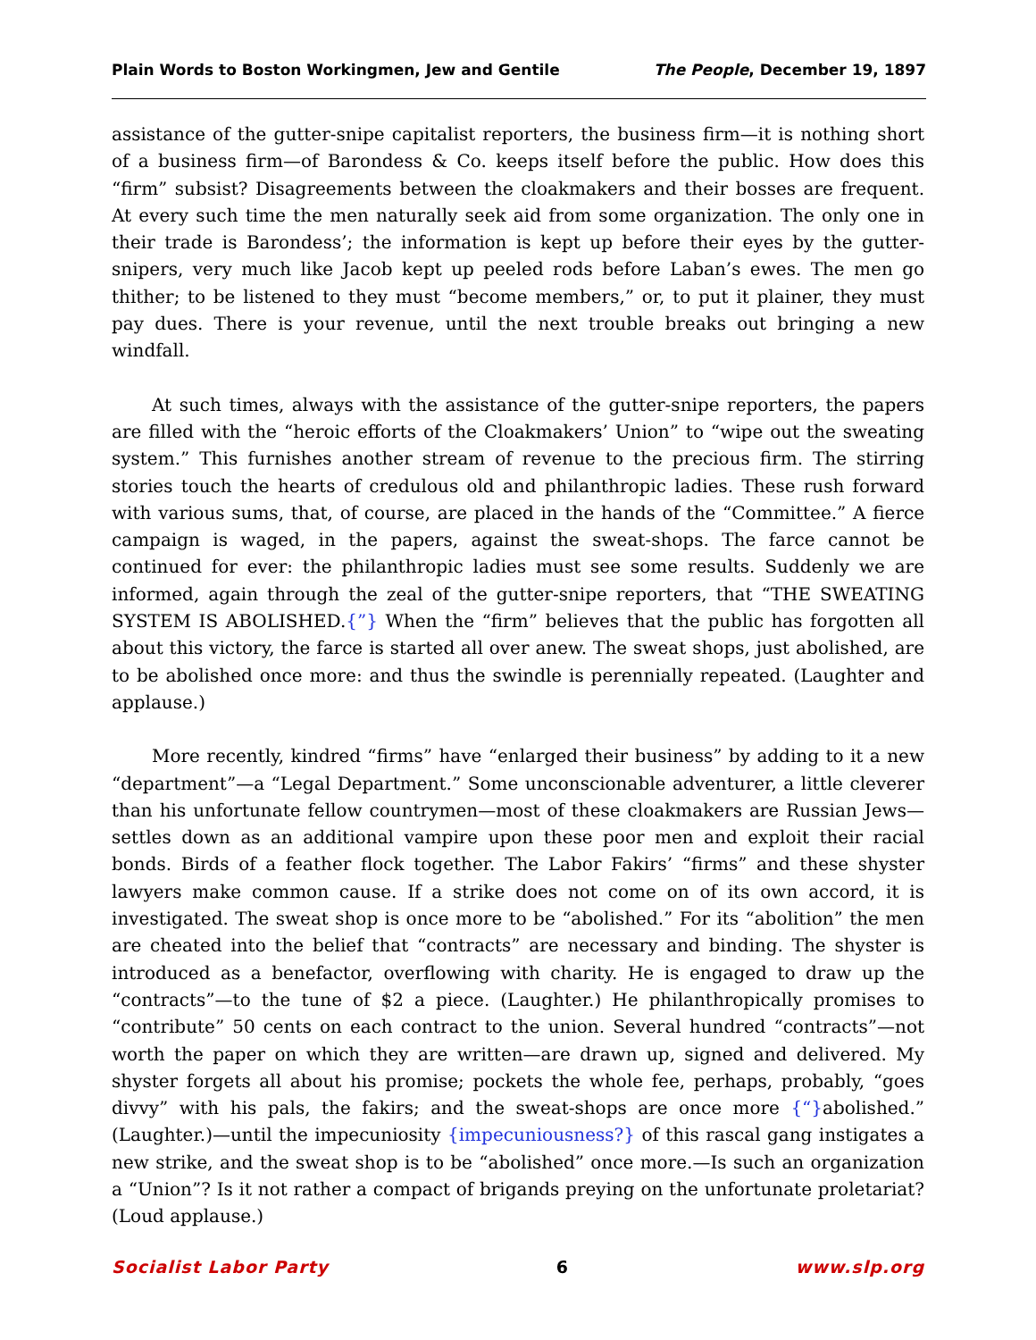Plain Words to Boston Workingmen, Jew and Gentile The People, December 19, 1897
assistance of the gutter-snipe capitalist reporters, the business firm—it is nothing short of a business firm—of Barondess & Co. keeps itself before the public. How does this “firm” subsist? Disagreements between the cloakmakers and their bosses are frequent. At every such time the men naturally seek aid from some organization. The only one in their trade is Barondess’; the information is kept up before their eyes by the gutter-snipers, very much like Jacob kept up peeled rods before Laban’s ewes. The men go thither; to be listened to they must “become members,” or, to put it plainer, they must pay dues. There is your revenue, until the next trouble breaks out bringing a new windfall.
At such times, always with the assistance of the gutter-snipe reporters, the papers are filled with the “heroic efforts of the Cloakmakers’ Union” to “wipe out the sweating system.” This furnishes another stream of revenue to the precious firm. The stirring stories touch the hearts of credulous old and philanthropic ladies. These rush forward with various sums, that, of course, are placed in the hands of the “Committee.” A fierce campaign is waged, in the papers, against the sweat-shops. The farce cannot be continued for ever: the philanthropic ladies must see some results. Suddenly we are informed, again through the zeal of the gutter-snipe reporters, that “THE SWEATING SYSTEM IS ABOLISHED.{”} When the “firm” believes that the public has forgotten all about this victory, the farce is started all over anew. The sweat shops, just abolished, are to be abolished once more: and thus the swindle is perennially repeated. (Laughter and applause.)
More recently, kindred “firms” have “enlarged their business” by adding to it a new “department”—a “Legal Department.” Some unconscionable adventurer, a little cleverer than his unfortunate fellow countrymen—most of these cloakmakers are Russian Jews—settles down as an additional vampire upon these poor men and exploit their racial bonds. Birds of a feather flock together. The Labor Fakirs’ “firms” and these shyster lawyers make common cause. If a strike does not come on of its own accord, it is investigated. The sweat shop is once more to be “abolished.” For its “abolition” the men are cheated into the belief that “contracts” are necessary and binding. The shyster is introduced as a benefactor, overflowing with charity. He is engaged to draw up the “contracts”—to the tune of $2 a piece. (Laughter.) He philanthropically promises to “contribute” 50 cents on each contract to the union. Several hundred “contracts”—not worth the paper on which they are written—are drawn up, signed and delivered. My shyster forgets all about his promise; pockets the whole fee, perhaps, probably, “goes divvy” with his pals, the fakirs; and the sweat-shops are once more {“}abolished.” (Laughter.)—until the impecuniosity {impecuniousness?} of this rascal gang instigates a new strike, and the sweat shop is to be “abolished” once more.—Is such an organization a “Union”? Is it not rather a compact of brigands preying on the unfortunate proletariat? (Loud applause.)
Socialist Labor Party 6 www.slp.org